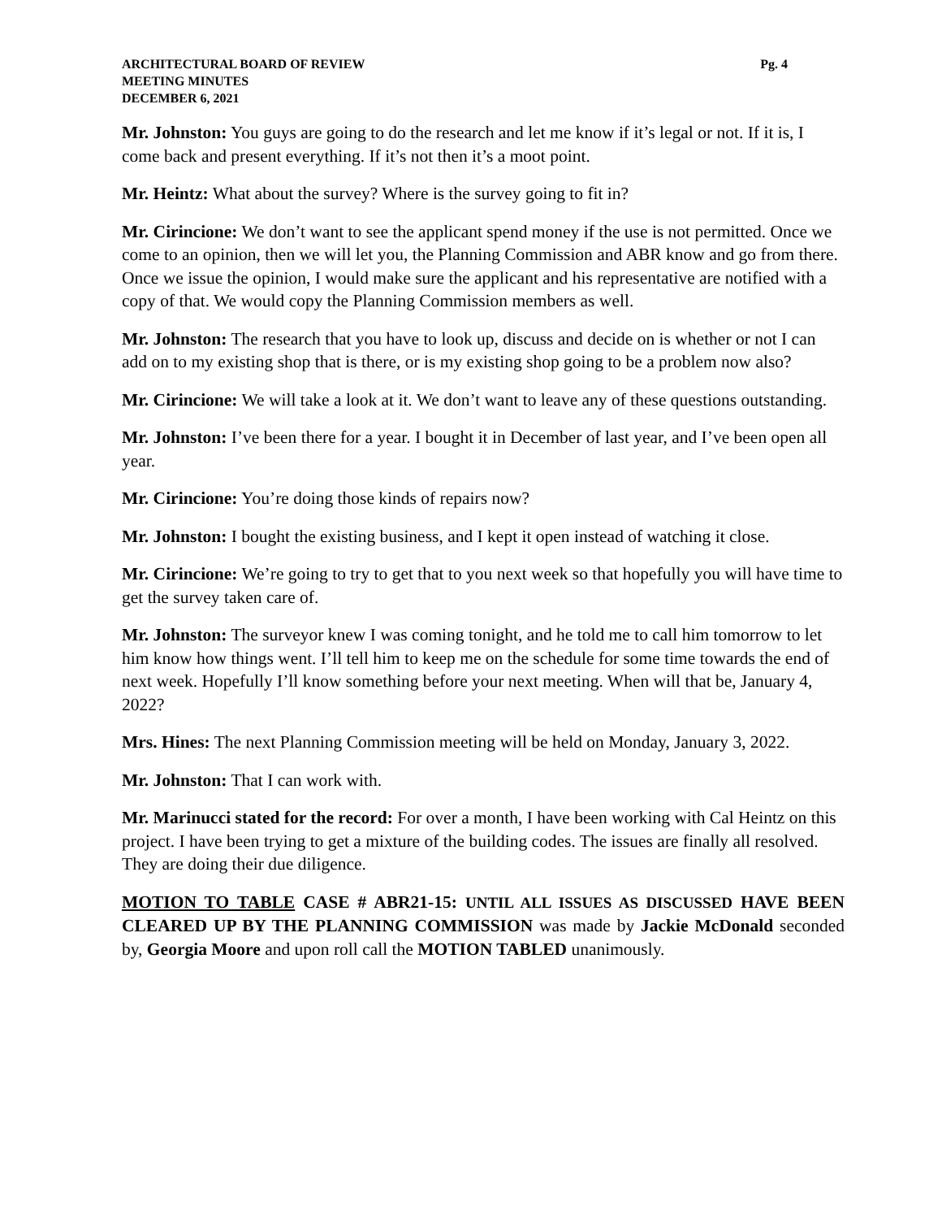ARCHITECTURAL BOARD OF REVIEW Pg. 4
MEETING MINUTES
DECEMBER 6, 2021
Mr. Johnston: You guys are going to do the research and let me know if it’s legal or not. If it is, I come back and present everything. If it’s not then it’s a moot point.
Mr. Heintz: What about the survey? Where is the survey going to fit in?
Mr. Cirincione: We don’t want to see the applicant spend money if the use is not permitted. Once we come to an opinion, then we will let you, the Planning Commission and ABR know and go from there. Once we issue the opinion, I would make sure the applicant and his representative are notified with a copy of that. We would copy the Planning Commission members as well.
Mr. Johnston: The research that you have to look up, discuss and decide on is whether or not I can add on to my existing shop that is there, or is my existing shop going to be a problem now also?
Mr. Cirincione: We will take a look at it. We don’t want to leave any of these questions outstanding.
Mr. Johnston: I’ve been there for a year. I bought it in December of last year, and I’ve been open all year.
Mr. Cirincione: You’re doing those kinds of repairs now?
Mr. Johnston: I bought the existing business, and I kept it open instead of watching it close.
Mr. Cirincione: We’re going to try to get that to you next week so that hopefully you will have time to get the survey taken care of.
Mr. Johnston: The surveyor knew I was coming tonight, and he told me to call him tomorrow to let him know how things went. I’ll tell him to keep me on the schedule for some time towards the end of next week. Hopefully I’ll know something before your next meeting. When will that be, January 4, 2022?
Mrs. Hines: The next Planning Commission meeting will be held on Monday, January 3, 2022.
Mr. Johnston: That I can work with.
Mr. Marinucci stated for the record: For over a month, I have been working with Cal Heintz on this project. I have been trying to get a mixture of the building codes. The issues are finally all resolved. They are doing their due diligence.
MOTION TO TABLE CASE # ABR21-15: UNTIL ALL ISSUES AS DISCUSSED HAVE BEEN CLEARED UP BY THE PLANNING COMMISSION was made by Jackie McDonald seconded by, Georgia Moore and upon roll call the MOTION TABLED unanimously.